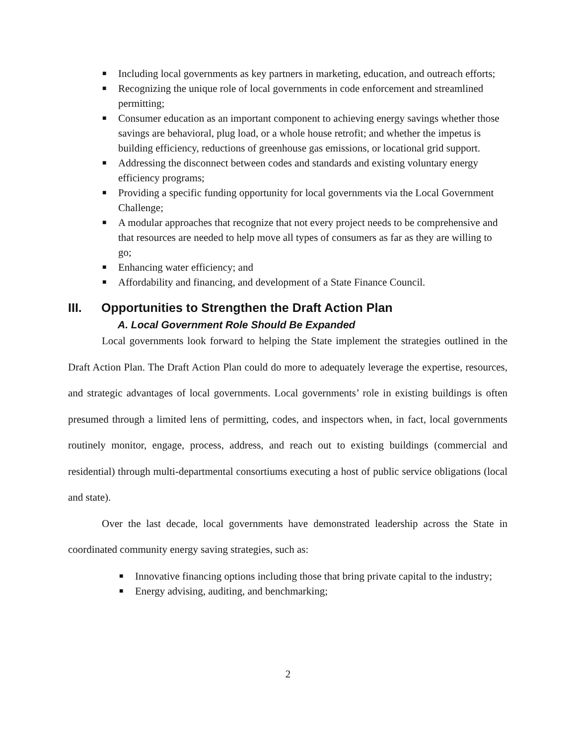■ Including local governments as key partners in marketing, education, and outreach efforts;
■ Recognizing the unique role of local governments in code enforcement and streamlined permitting;
■ Consumer education as an important component to achieving energy savings whether those savings are behavioral, plug load, or a whole house retrofit; and whether the impetus is building efficiency, reductions of greenhouse gas emissions, or locational grid support.
■ Addressing the disconnect between codes and standards and existing voluntary energy efficiency programs;
■ Providing a specific funding opportunity for local governments via the Local Government Challenge;
■ A modular approaches that recognize that not every project needs to be comprehensive and that resources are needed to help move all types of consumers as far as they are willing to go;
■ Enhancing water efficiency; and
■ Affordability and financing, and development of a State Finance Council.
III. Opportunities to Strengthen the Draft Action Plan
A. Local Government Role Should Be Expanded
Local governments look forward to helping the State implement the strategies outlined in the Draft Action Plan. The Draft Action Plan could do more to adequately leverage the expertise, resources, and strategic advantages of local governments. Local governments’ role in existing buildings is often presumed through a limited lens of permitting, codes, and inspectors when, in fact, local governments routinely monitor, engage, process, address, and reach out to existing buildings (commercial and residential) through multi-departmental consortiums executing a host of public service obligations (local and state).
Over the last decade, local governments have demonstrated leadership across the State in coordinated community energy saving strategies, such as:
■ Innovative financing options including those that bring private capital to the industry;
■ Energy advising, auditing, and benchmarking;
2